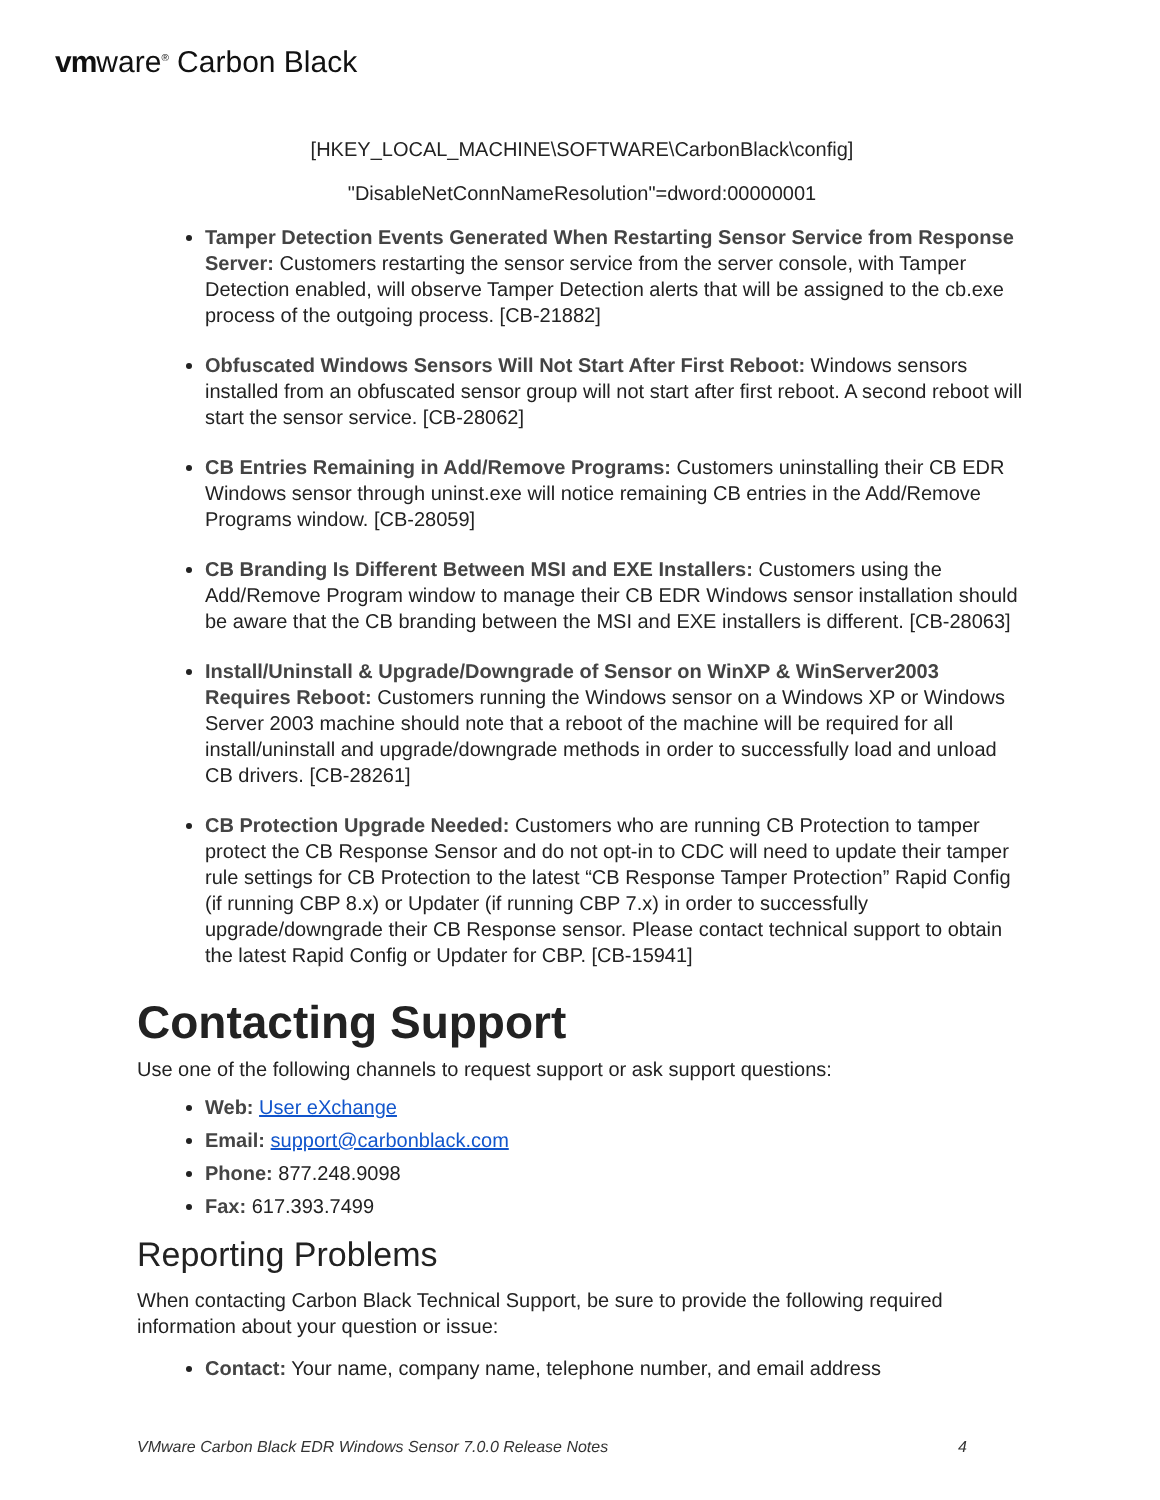vmware<sup>®</sup> Carbon Black
[HKEY_LOCAL_MACHINE\SOFTWARE\CarbonBlack\config]
"DisableNetConnNameResolution"=dword:00000001
Tamper Detection Events Generated When Restarting Sensor Service from Response Server: Customers restarting the sensor service from the server console, with Tamper Detection enabled, will observe Tamper Detection alerts that will be assigned to the cb.exe process of the outgoing process. [CB-21882]
Obfuscated Windows Sensors Will Not Start After First Reboot: Windows sensors installed from an obfuscated sensor group will not start after first reboot. A second reboot will start the sensor service. [CB-28062]
CB Entries Remaining in Add/Remove Programs: Customers uninstalling their CB EDR Windows sensor through uninst.exe will notice remaining CB entries in the Add/Remove Programs window. [CB-28059]
CB Branding Is Different Between MSI and EXE Installers: Customers using the Add/Remove Program window to manage their CB EDR Windows sensor installation should be aware that the CB branding between the MSI and EXE installers is different. [CB-28063]
Install/Uninstall & Upgrade/Downgrade of Sensor on WinXP & WinServer2003 Requires Reboot: Customers running the Windows sensor on a Windows XP or Windows Server 2003 machine should note that a reboot of the machine will be required for all install/uninstall and upgrade/downgrade methods in order to successfully load and unload CB drivers. [CB-28261]
CB Protection Upgrade Needed: Customers who are running CB Protection to tamper protect the CB Response Sensor and do not opt-in to CDC will need to update their tamper rule settings for CB Protection to the latest “CB Response Tamper Protection” Rapid Config (if running CBP 8.x) or Updater (if running CBP 7.x) in order to successfully upgrade/downgrade their CB Response sensor. Please contact technical support to obtain the latest Rapid Config or Updater for CBP. [CB-15941]
Contacting Support
Use one of the following channels to request support or ask support questions:
Web: User eXchange
Email: support@carbonblack.com
Phone: 877.248.9098
Fax: 617.393.7499
Reporting Problems
When contacting Carbon Black Technical Support, be sure to provide the following required information about your question or issue:
Contact: Your name, company name, telephone number, and email address
VMware Carbon Black EDR Windows Sensor 7.0.0 Release Notes 4